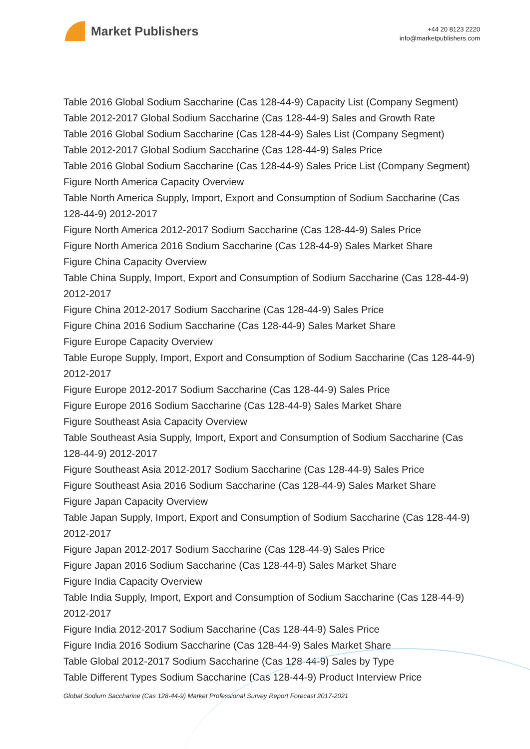Market Publishers
+44 20 8123 2220
info@marketpublishers.com
Table 2016 Global Sodium Saccharine (Cas 128-44-9) Capacity List (Company Segment)
Table 2012-2017 Global Sodium Saccharine (Cas 128-44-9) Sales and Growth Rate
Table 2016 Global Sodium Saccharine (Cas 128-44-9) Sales List (Company Segment)
Table 2012-2017 Global Sodium Saccharine (Cas 128-44-9) Sales Price
Table 2016 Global Sodium Saccharine (Cas 128-44-9) Sales Price List (Company Segment)
Figure North America Capacity Overview
Table North America Supply, Import, Export and Consumption of Sodium Saccharine (Cas 128-44-9) 2012-2017
Figure North America 2012-2017 Sodium Saccharine (Cas 128-44-9) Sales Price
Figure North America 2016 Sodium Saccharine (Cas 128-44-9) Sales Market Share
Figure China Capacity Overview
Table China Supply, Import, Export and Consumption of Sodium Saccharine (Cas 128-44-9) 2012-2017
Figure China 2012-2017 Sodium Saccharine (Cas 128-44-9) Sales Price
Figure China 2016 Sodium Saccharine (Cas 128-44-9) Sales Market Share
Figure Europe Capacity Overview
Table Europe Supply, Import, Export and Consumption of Sodium Saccharine (Cas 128-44-9) 2012-2017
Figure Europe 2012-2017 Sodium Saccharine (Cas 128-44-9) Sales Price
Figure Europe 2016 Sodium Saccharine (Cas 128-44-9) Sales Market Share
Figure Southeast Asia Capacity Overview
Table Southeast Asia Supply, Import, Export and Consumption of Sodium Saccharine (Cas 128-44-9) 2012-2017
Figure Southeast Asia 2012-2017 Sodium Saccharine (Cas 128-44-9) Sales Price
Figure Southeast Asia 2016 Sodium Saccharine (Cas 128-44-9) Sales Market Share
Figure Japan Capacity Overview
Table Japan Supply, Import, Export and Consumption of Sodium Saccharine (Cas 128-44-9) 2012-2017
Figure Japan 2012-2017 Sodium Saccharine (Cas 128-44-9) Sales Price
Figure Japan 2016 Sodium Saccharine (Cas 128-44-9) Sales Market Share
Figure India Capacity Overview
Table India Supply, Import, Export and Consumption of Sodium Saccharine (Cas 128-44-9) 2012-2017
Figure India 2012-2017 Sodium Saccharine (Cas 128-44-9) Sales Price
Figure India 2016 Sodium Saccharine (Cas 128-44-9) Sales Market Share
Table Global 2012-2017 Sodium Saccharine (Cas 128-44-9) Sales by Type
Table Different Types Sodium Saccharine (Cas 128-44-9) Product Interview Price
Global Sodium Saccharine (Cas 128-44-9) Market Professional Survey Report Forecast 2017-2021